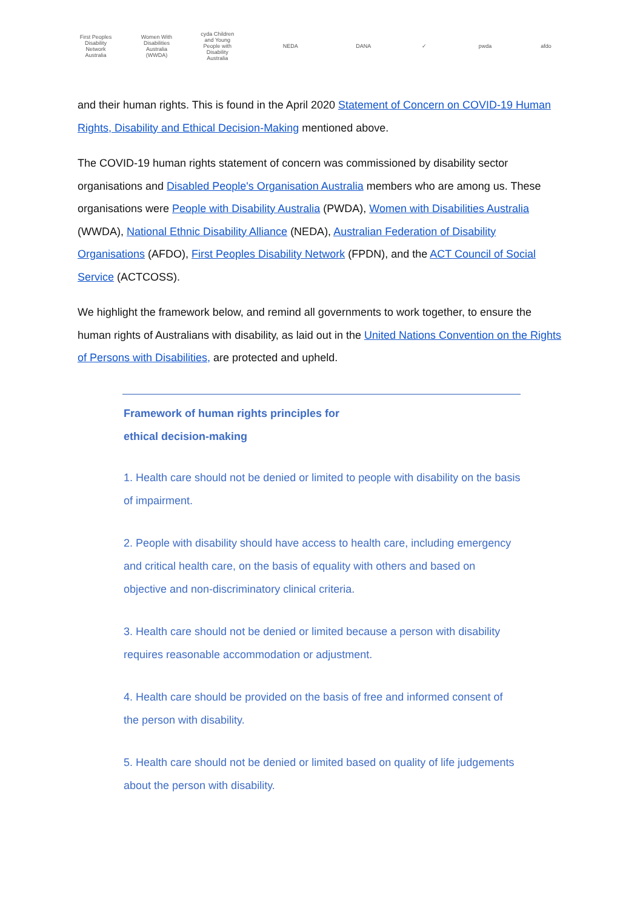First Peoples Disability Network Australia
Women With Disabilities Australia (WWDA)
cyda Children and Young People with Disability Australia
NEDA DANA ✓ pwda afdo
and their human rights. This is found in the April 2020 Statement of Concern on COVID-19 Human Rights, Disability and Ethical Decision-Making mentioned above.
The COVID-19 human rights statement of concern was commissioned by disability sector organisations and Disabled People's Organisation Australia members who are among us. These organisations were People with Disability Australia (PWDA), Women with Disabilities Australia (WWDA), National Ethnic Disability Alliance (NEDA), Australian Federation of Disability Organisations (AFDO), First Peoples Disability Network (FPDN), and the ACT Council of Social Service (ACTCOSS).
We highlight the framework below, and remind all governments to work together, to ensure the human rights of Australians with disability, as laid out in the United Nations Convention on the Rights of Persons with Disabilities, are protected and upheld.
Framework of human rights principles for
ethical decision-making
1. Health care should not be denied or limited to people with disability on the basis of impairment.
2. People with disability should have access to health care, including emergency and critical health care, on the basis of equality with others and based on objective and non-discriminatory clinical criteria.
3. Health care should not be denied or limited because a person with disability requires reasonable accommodation or adjustment.
4. Health care should be provided on the basis of free and informed consent of the person with disability.
5. Health care should not be denied or limited based on quality of life judgements about the person with disability.